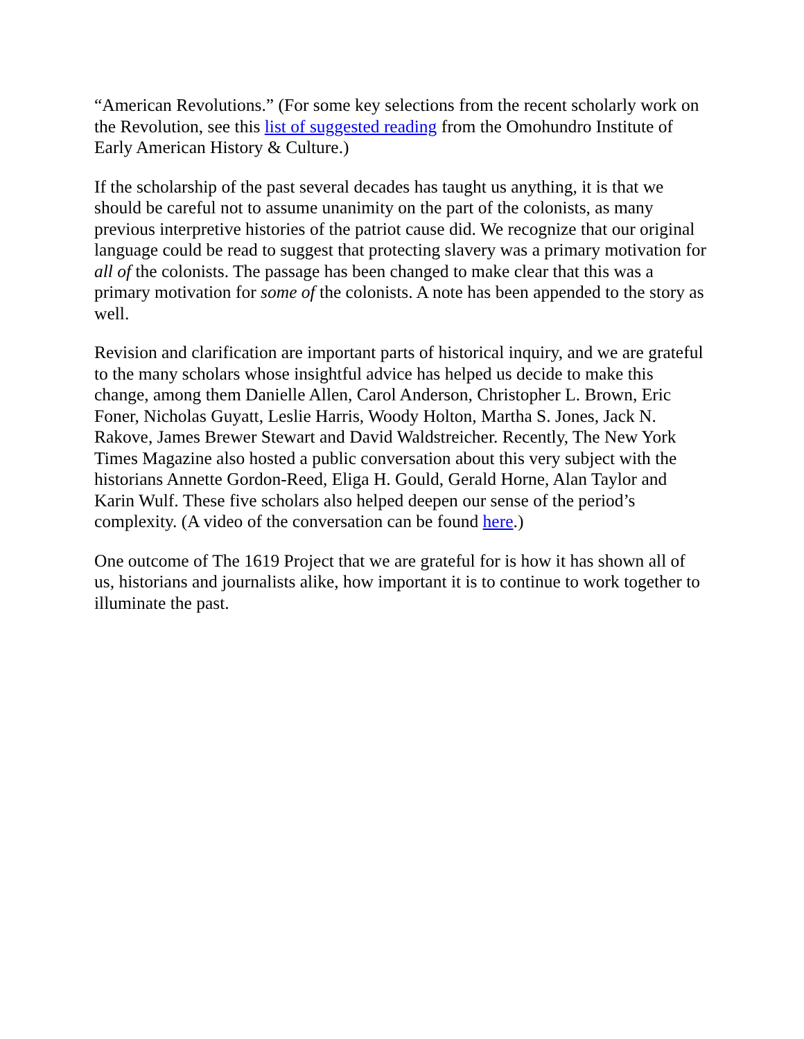“American Revolutions.” (For some key selections from the recent scholarly work on the Revolution, see this list of suggested reading from the Omohundro Institute of Early American History & Culture.)
If the scholarship of the past several decades has taught us anything, it is that we should be careful not to assume unanimity on the part of the colonists, as many previous interpretive histories of the patriot cause did. We recognize that our original language could be read to suggest that protecting slavery was a primary motivation for all of the colonists. The passage has been changed to make clear that this was a primary motivation for some of the colonists. A note has been appended to the story as well.
Revision and clarification are important parts of historical inquiry, and we are grateful to the many scholars whose insightful advice has helped us decide to make this change, among them Danielle Allen, Carol Anderson, Christopher L. Brown, Eric Foner, Nicholas Guyatt, Leslie Harris, Woody Holton, Martha S. Jones, Jack N. Rakove, James Brewer Stewart and David Waldstreicher. Recently, The New York Times Magazine also hosted a public conversation about this very subject with the historians Annette Gordon-Reed, Eliga H. Gould, Gerald Horne, Alan Taylor and Karin Wulf. These five scholars also helped deepen our sense of the period’s complexity. (A video of the conversation can be found here.)
One outcome of The 1619 Project that we are grateful for is how it has shown all of us, historians and journalists alike, how important it is to continue to work together to illuminate the past.